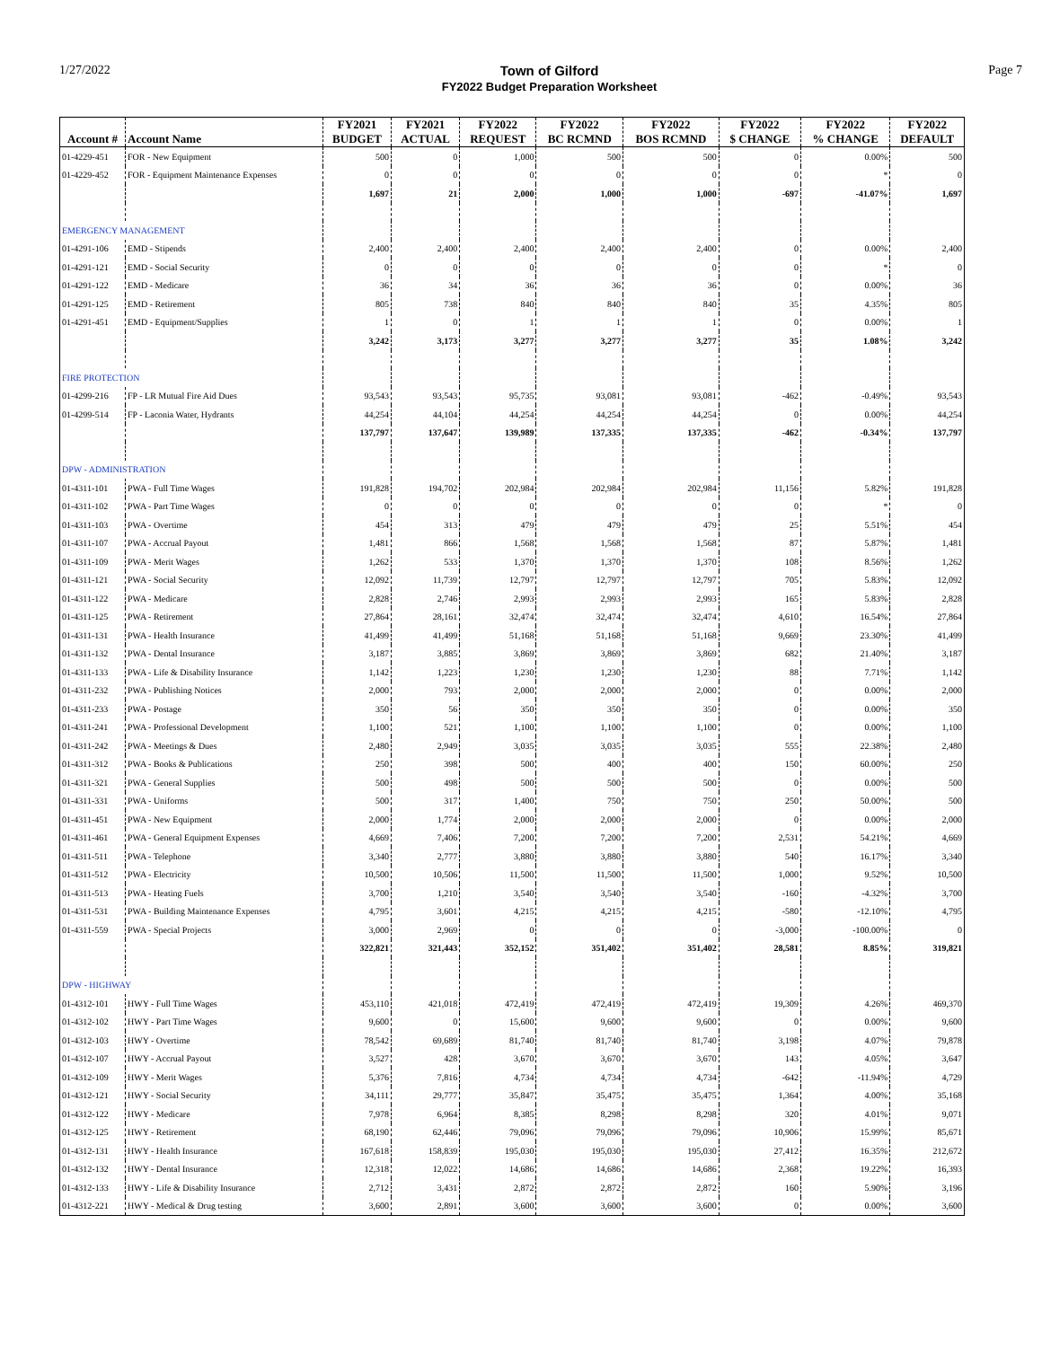1/27/2022 Town of Gilford
FY2022 Budget Preparation Worksheet
Page 7
| Account # | Account Name | FY2021 BUDGET | FY2021 ACTUAL | FY2022 REQUEST | FY2022 BC RCMND | FY2022 BOS RCMND | FY2022 $ CHANGE | FY2022 % CHANGE | FY2022 DEFAULT |
| --- | --- | --- | --- | --- | --- | --- | --- | --- | --- |
| 01-4229-451 | FOR - New Equipment | 500 | 0 | 1,000 | 500 | 500 | 0 | 0.00% | 500 |
| 01-4229-452 | FOR - Equipment Maintenance Expenses | 0 | 0 | 0 | 0 | 0 | 0 | * | 0 |
| | | 1,697 | 21 | 2,000 | 1,000 | 1,000 | -697 | -41.07% | 1,697 |
| EMERGENCY MANAGEMENT | | | | | | | | | |
| 01-4291-106 | EMD - Stipends | 2,400 | 2,400 | 2,400 | 2,400 | 2,400 | 0 | 0.00% | 2,400 |
| 01-4291-121 | EMD - Social Security | 0 | 0 | 0 | 0 | 0 | 0 | * | 0 |
| 01-4291-122 | EMD - Medicare | 36 | 34 | 36 | 36 | 36 | 0 | 0.00% | 36 |
| 01-4291-125 | EMD - Retirement | 805 | 738 | 840 | 840 | 840 | 35 | 4.35% | 805 |
| 01-4291-451 | EMD - Equipment/Supplies | 1 | 0 | 1 | 1 | 1 | 0 | 0.00% | 1 |
| | | 3,242 | 3,173 | 3,277 | 3,277 | 3,277 | 35 | 1.08% | 3,242 |
| FIRE PROTECTION | | | | | | | | | |
| 01-4299-216 | FP - LR Mutual Fire Aid Dues | 93,543 | 93,543 | 95,735 | 93,081 | 93,081 | -462 | -0.49% | 93,543 |
| 01-4299-514 | FP - Laconia Water, Hydrants | 44,254 | 44,104 | 44,254 | 44,254 | 44,254 | 0 | 0.00% | 44,254 |
| | | 137,797 | 137,647 | 139,989 | 137,335 | 137,335 | -462 | -0.34% | 137,797 |
| DPW - ADMINISTRATION | | | | | | | | | |
| 01-4311-101 | PWA - Full Time Wages | 191,828 | 194,702 | 202,984 | 202,984 | 202,984 | 11,156 | 5.82% | 191,828 |
| 01-4311-102 | PWA - Part Time Wages | 0 | 0 | 0 | 0 | 0 | 0 | * | 0 |
| 01-4311-103 | PWA - Overtime | 454 | 313 | 479 | 479 | 479 | 25 | 5.51% | 454 |
| 01-4311-107 | PWA - Accrual Payout | 1,481 | 866 | 1,568 | 1,568 | 1,568 | 87 | 5.87% | 1,481 |
| 01-4311-109 | PWA - Merit Wages | 1,262 | 533 | 1,370 | 1,370 | 1,370 | 108 | 8.56% | 1,262 |
| 01-4311-121 | PWA - Social Security | 12,092 | 11,739 | 12,797 | 12,797 | 12,797 | 705 | 5.83% | 12,092 |
| 01-4311-122 | PWA - Medicare | 2,828 | 2,746 | 2,993 | 2,993 | 2,993 | 165 | 5.83% | 2,828 |
| 01-4311-125 | PWA - Retirement | 27,864 | 28,161 | 32,474 | 32,474 | 32,474 | 4,610 | 16.54% | 27,864 |
| 01-4311-131 | PWA - Health Insurance | 41,499 | 41,499 | 51,168 | 51,168 | 51,168 | 9,669 | 23.30% | 41,499 |
| 01-4311-132 | PWA - Dental Insurance | 3,187 | 3,885 | 3,869 | 3,869 | 3,869 | 682 | 21.40% | 3,187 |
| 01-4311-133 | PWA - Life & Disability Insurance | 1,142 | 1,223 | 1,230 | 1,230 | 1,230 | 88 | 7.71% | 1,142 |
| 01-4311-232 | PWA - Publishing Notices | 2,000 | 793 | 2,000 | 2,000 | 2,000 | 0 | 0.00% | 2,000 |
| 01-4311-233 | PWA - Postage | 350 | 56 | 350 | 350 | 350 | 0 | 0.00% | 350 |
| 01-4311-241 | PWA - Professional Development | 1,100 | 521 | 1,100 | 1,100 | 1,100 | 0 | 0.00% | 1,100 |
| 01-4311-242 | PWA - Meetings & Dues | 2,480 | 2,949 | 3,035 | 3,035 | 3,035 | 555 | 22.38% | 2,480 |
| 01-4311-312 | PWA - Books & Publications | 250 | 398 | 500 | 400 | 400 | 150 | 60.00% | 250 |
| 01-4311-321 | PWA - General Supplies | 500 | 498 | 500 | 500 | 500 | 0 | 0.00% | 500 |
| 01-4311-331 | PWA - Uniforms | 500 | 317 | 1,400 | 750 | 750 | 250 | 50.00% | 500 |
| 01-4311-451 | PWA - New Equipment | 2,000 | 1,774 | 2,000 | 2,000 | 2,000 | 0 | 0.00% | 2,000 |
| 01-4311-461 | PWA - General Equipment Expenses | 4,669 | 7,406 | 7,200 | 7,200 | 7,200 | 2,531 | 54.21% | 4,669 |
| 01-4311-511 | PWA - Telephone | 3,340 | 2,777 | 3,880 | 3,880 | 3,880 | 540 | 16.17% | 3,340 |
| 01-4311-512 | PWA - Electricity | 10,500 | 10,506 | 11,500 | 11,500 | 11,500 | 1,000 | 9.52% | 10,500 |
| 01-4311-513 | PWA - Heating Fuels | 3,700 | 1,210 | 3,540 | 3,540 | 3,540 | -160 | -4.32% | 3,700 |
| 01-4311-531 | PWA - Building Maintenance Expenses | 4,795 | 3,601 | 4,215 | 4,215 | 4,215 | -580 | -12.10% | 4,795 |
| 01-4311-559 | PWA - Special Projects | 3,000 | 2,969 | 0 | 0 | 0 | -3,000 | -100.00% | 0 |
| | | 322,821 | 321,443 | 352,152 | 351,402 | 351,402 | 28,581 | 8.85% | 319,821 |
| DPW - HIGHWAY | | | | | | | | | |
| 01-4312-101 | HWY - Full Time Wages | 453,110 | 421,018 | 472,419 | 472,419 | 472,419 | 19,309 | 4.26% | 469,370 |
| 01-4312-102 | HWY - Part Time Wages | 9,600 | 0 | 15,600 | 9,600 | 9,600 | 0 | 0.00% | 9,600 |
| 01-4312-103 | HWY - Overtime | 78,542 | 69,689 | 81,740 | 81,740 | 81,740 | 3,198 | 4.07% | 79,878 |
| 01-4312-107 | HWY - Accrual Payout | 3,527 | 428 | 3,670 | 3,670 | 3,670 | 143 | 4.05% | 3,647 |
| 01-4312-109 | HWY - Merit Wages | 5,376 | 7,816 | 4,734 | 4,734 | 4,734 | -642 | -11.94% | 4,729 |
| 01-4312-121 | HWY - Social Security | 34,111 | 29,777 | 35,847 | 35,475 | 35,475 | 1,364 | 4.00% | 35,168 |
| 01-4312-122 | HWY - Medicare | 7,978 | 6,964 | 8,385 | 8,298 | 8,298 | 320 | 4.01% | 9,071 |
| 01-4312-125 | HWY - Retirement | 68,190 | 62,446 | 79,096 | 79,096 | 79,096 | 10,906 | 15.99% | 85,671 |
| 01-4312-131 | HWY - Health Insurance | 167,618 | 158,839 | 195,030 | 195,030 | 195,030 | 27,412 | 16.35% | 212,672 |
| 01-4312-132 | HWY - Dental Insurance | 12,318 | 12,022 | 14,686 | 14,686 | 14,686 | 2,368 | 19.22% | 16,393 |
| 01-4312-133 | HWY - Life & Disability Insurance | 2,712 | 3,431 | 2,872 | 2,872 | 2,872 | 160 | 5.90% | 3,196 |
| 01-4312-221 | HWY - Medical & Drug testing | 3,600 | 2,891 | 3,600 | 3,600 | 3,600 | 0 | 0.00% | 3,600 |